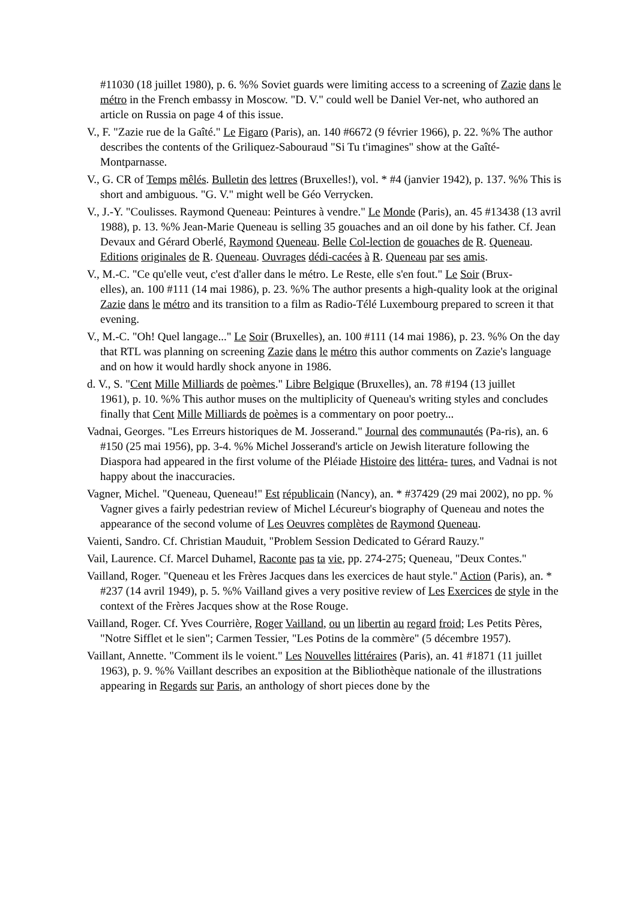#11030 (18 juillet 1980), p. 6. %% Soviet guards were limiting access to a screening of Zazie dans le métro in the French embassy in Moscow. "D. V." could well be Daniel Ver-net, who authored an article on Russia on page 4 of this issue.
V., F. "Zazie rue de la Gaîté." Le Figaro (Paris), an. 140 #6672 (9 février 1966), p. 22. %% The author describes the contents of the Griliquez-Sabouraud "Si Tu t'imagines" show at the Gaîté-Montparnasse.
V., G. CR of Temps mêlés. Bulletin des lettres (Bruxelles!), vol. * #4 (janvier 1942), p. 137. %% This is short and ambiguous. "G. V." might well be Géo Verrycken.
V., J.-Y. "Coulisses. Raymond Queneau: Peintures à vendre." Le Monde (Paris), an. 45 #13438 (13 avril 1988), p. 13. %% Jean-Marie Queneau is selling 35 gouaches and an oil done by his father. Cf. Jean Devaux and Gérard Oberlé, Raymond Queneau. Belle Col-lection de gouaches de R. Queneau. Editions originales de R. Queneau. Ouvrages dédi-cacées à R. Queneau par ses amis.
V., M.-C. "Ce qu'elle veut, c'est d'aller dans le métro. Le Reste, elle s'en fout." Le Soir (Brux-
elles), an. 100 #111 (14 mai 1986), p. 23. %% The author presents a high-quality look at the original Zazie dans le métro and its transition to a film as Radio-Télé Luxembourg prepared to screen it that evening.
V., M.-C. "Oh! Quel langage..." Le Soir (Bruxelles), an. 100 #111 (14 mai 1986), p. 23. %% On the day that RTL was planning on screening Zazie dans le métro this author comments on Zazie's language and on how it would hardly shock anyone in 1986.
d. V., S. "Cent Mille Milliards de poèmes." Libre Belgique (Bruxelles), an. 78 #194 (13 juillet
1961), p. 10. %% This author muses on the multiplicity of Queneau's writing styles and concludes finally that Cent Mille Milliards de poèmes is a commentary on poor poetry...
Vadnai, Georges. "Les Erreurs historiques de M. Josserand." Journal des communautés (Pa-ris), an. 6 #150 (25 mai 1956), pp. 3-4. %% Michel Josserand's article on Jewish literature following the Diaspora had appeared in the first volume of the Pléiade Histoire des littéra- tures, and Vadnai is not happy about the inaccuracies.
Vagner, Michel. "Queneau, Queneau!" Est républicain (Nancy), an. * #37429 (29 mai 2002), no pp. % Vagner gives a fairly pedestrian review of Michel Lécureur's biography of Queneau and notes the appearance of the second volume of Les Oeuvres complètes de Raymond Queneau.
Vaienti, Sandro. Cf. Christian Mauduit, "Problem Session Dedicated to Gérard Rauzy."
Vail, Laurence. Cf. Marcel Duhamel, Raconte pas ta vie, pp. 274-275; Queneau, "Deux Contes."
Vailland, Roger. "Queneau et les Frères Jacques dans les exercices de haut style." Action (Paris), an. * #237 (14 avril 1949), p. 5. %% Vailland gives a very positive review of Les Exercices de style in the context of the Frères Jacques show at the Rose Rouge.
Vailland, Roger. Cf. Yves Courrière, Roger Vailland, ou un libertin au regard froid; Les Petits Pères, "Notre Sifflet et le sien"; Carmen Tessier, "Les Potins de la commère" (5 décembre 1957).
Vaillant, Annette. "Comment ils le voient." Les Nouvelles littéraires (Paris), an. 41 #1871 (11 juillet 1963), p. 9. %% Vaillant describes an exposition at the Bibliothèque nationale of the illustrations appearing in Regards sur Paris, an anthology of short pieces done by the